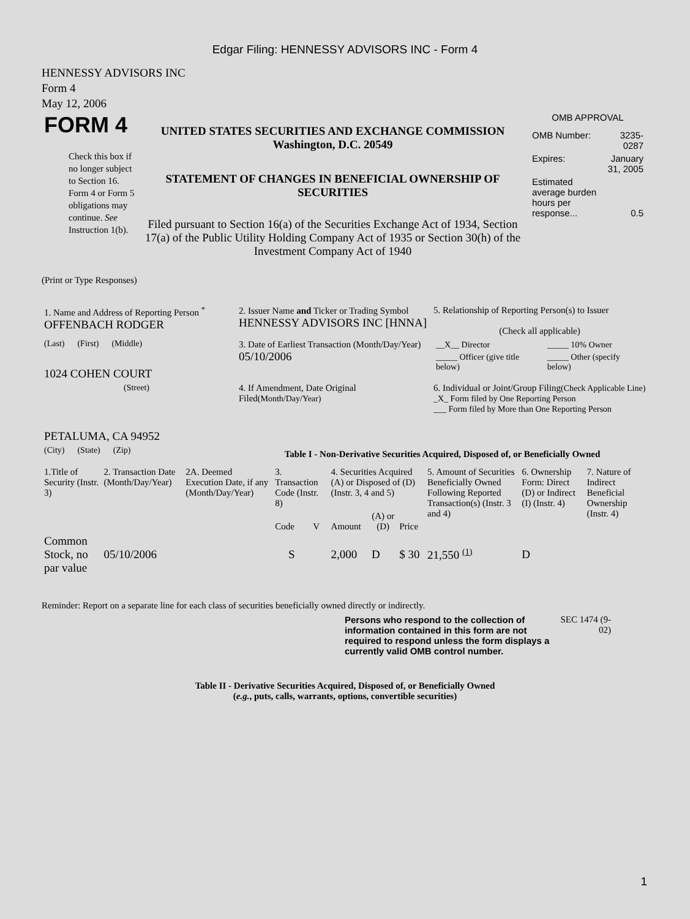Edgar Filing: HENNESSY ADVISORS INC - Form 4
HENNESSY ADVISORS INC
Form 4
May 12, 2006
| FORM 4 Check this box if no longer subject to Section 16. Form 4 or Form 5 obligations may continue. See Instruction 1(b). | UNITED STATES SECURITIES AND EXCHANGE COMMISSION Washington, D.C. 20549 STATEMENT OF CHANGES IN BENEFICIAL OWNERSHIP OF SECURITIES Filed pursuant to Section 16(a) of the Securities Exchange Act of 1934, Section 17(a) of the Public Utility Holding Company Act of 1935 or Section 30(h) of the Investment Company Act of 1940 | OMB APPROVAL / OMB Number: / 3235-0287 / / Expires: / January 31, 2005 / / Estimated average burden hours per response... / 0.5 / |
(Print or Type Responses)
| 1. Name and Address of Reporting Person <sup>*</sup> OFFENBACH RODGER | 2. Issuer Name and Ticker or Trading Symbol HENNESSY ADVISORS INC [HNNA] | 5. Relationship of Reporting Person(s) to Issuer (Check all applicable) |
| (Last) (First) (Middle) 1024 COHEN COURT | 3. Date of Earliest Transaction (Month/Day/Year) 05/10/2006 | / __X__ Director / _____ 10% Owner / / _____ Officer (give title below) / _____ Other (specify below) / |
| (Street) PETALUMA, CA 94952 | 4. If Amendment, Date Original Filed (Month/Day/Year) | 6. Individual or Joint/Group Filing (Check Applicable Line) _X_ Form filed by One Reporting Person ___ Form filed by More than One Reporting Person |
| (City) (State) (Zip) | Table I - Non-Derivative Securities Acquired, Disposed of, or Beneficially Owned | |
| 1.Title of Security (Instr. 3) | 2. Transaction Date (Month/Day/Year) | 2A. Deemed Execution Date, if any (Month/Day/Year) | 3. Transaction Code (Instr. 8) | | 4. Securities Acquired (A) or Disposed of (D) (Instr. 3, 4 and 5) | | | 5. Amount of Securities Beneficially Owned Following Reported Transaction(s) (Instr. 3 and 4) | 6. Ownership Form: Direct (D) or Indirect (I) (Instr. 4) | 7. Nature of Indirect Beneficial Ownership (Instr. 4) |
| --- | --- | --- | --- | --- | --- | --- | --- | --- | --- | --- |
| | | | Code | V | Amount | (A) or (D) | Price | | | |
| Common Stock, no par value | 05/10/2006 | | S | | 2,000 | D | $ 30 | 21,550 <sup>(1)</sup> | D | |
Reminder: Report on a separate line for each class of securities beneficially owned directly or indirectly.
Persons who respond to the collection of information contained in this form are not required to respond unless the form displays a currently valid OMB control number.
SEC 1474 (9-02)
Table II - Derivative Securities Acquired, Disposed of, or Beneficially Owned
(e.g., puts, calls, warrants, options, convertible securities)
1